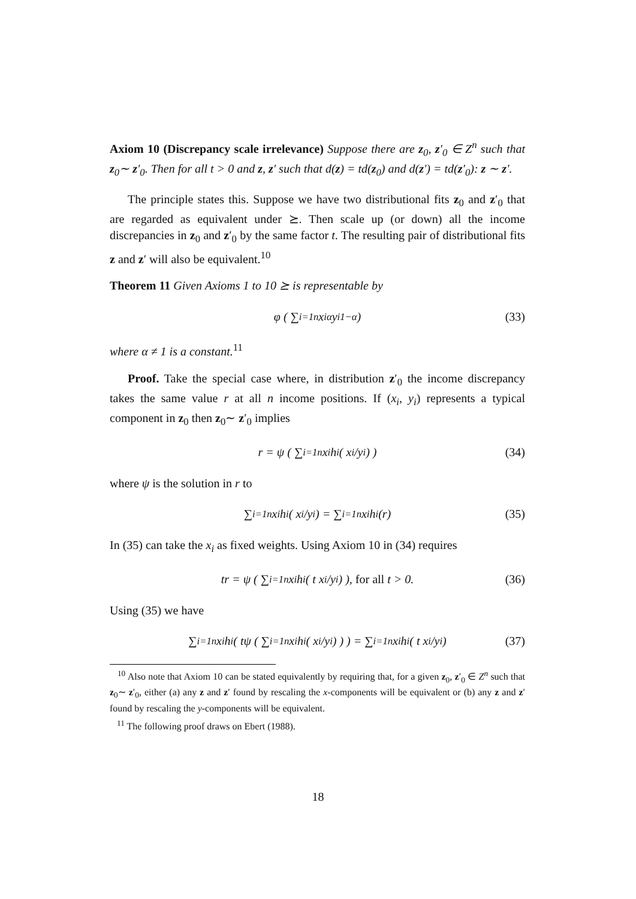Axiom 10 (Discrepancy scale irrelevance) Suppose there are z<sub>0</sub>, z′<sub>0</sub> ∈ Z<sup>n</sup> such that z<sub>0</sub>∼ z′<sub>0</sub>. Then for all t > 0 and z, z′ such that d(z) = td(z<sub>0</sub>) and d(z′) = td(z′<sub>0</sub>): z ∼ z′.
The principle states this. Suppose we have two distributional fits z<sub>0</sub> and z′<sub>0</sub> that are regarded as equivalent under ⪰. Then scale up (or down) all the income discrepancies in z<sub>0</sub> and z′<sub>0</sub> by the same factor t. The resulting pair of distributional fits z and z′ will also be equivalent.<sup>10</sup>
Theorem 11 Given Axioms 1 to 10 ⪰ is representable by
φ ( ∑<sub>i=1</sub><sup>n</sup> x<sub>i</sub><sup>α</sup>y<sub>i</sub><sup>1−α</sup> ) (33)
where α ≠ 1 is a constant.<sup>11</sup>
Proof. Take the special case where, in distribution z′<sub>0</sub> the income discrepancy takes the same value r at all n income positions. If (x<sub>i</sub>, y<sub>i</sub>) represents a typical component in z<sub>0</sub> then z<sub>0</sub>∼ z′<sub>0</sub> implies
r = ψ ( ∑<sub>i=1</sub><sup>n</sup> x<sub>i</sub>h<sub>i</sub> ( x<sub>i</sub>/y<sub>i</sub> ) ) (34)
where ψ is the solution in r to
∑<sub>i=1</sub><sup>n</sup> x<sub>i</sub>h<sub>i</sub> ( x<sub>i</sub>/y<sub>i</sub> ) = ∑<sub>i=1</sub><sup>n</sup> x<sub>i</sub>h<sub>i</sub> (r) (35)
In (35) can take the x<sub>i</sub> as fixed weights. Using Axiom 10 in (34) requires
tr = ψ ( ∑<sub>i=1</sub><sup>n</sup> x<sub>i</sub>h<sub>i</sub> ( t x<sub>i</sub>/y<sub>i</sub> ) ), for all t > 0. (36)
Using (35) we have
∑<sub>i=1</sub><sup>n</sup> x<sub>i</sub>h<sub>i</sub> ( tψ ( ∑<sub>i=1</sub><sup>n</sup> x<sub>i</sub>h<sub>i</sub> ( x<sub>i</sub>/y<sub>i</sub> ) ) ) = ∑<sub>i=1</sub><sup>n</sup> x<sub>i</sub>h<sub>i</sub> ( t x<sub>i</sub>/y<sub>i</sub> ) (37)
<sup>10</sup> Also note that Axiom 10 can be stated equivalently by requiring that, for a given z<sub>0</sub>, z′<sub>0</sub> ∈ Z<sup>n</sup> such that z<sub>0</sub>∼ z′<sub>0</sub>, either (a) any z and z′ found by rescaling the x-components will be equivalent or (b) any z and z′ found by rescaling the y-components will be equivalent.
<sup>11</sup> The following proof draws on Ebert (1988).
18